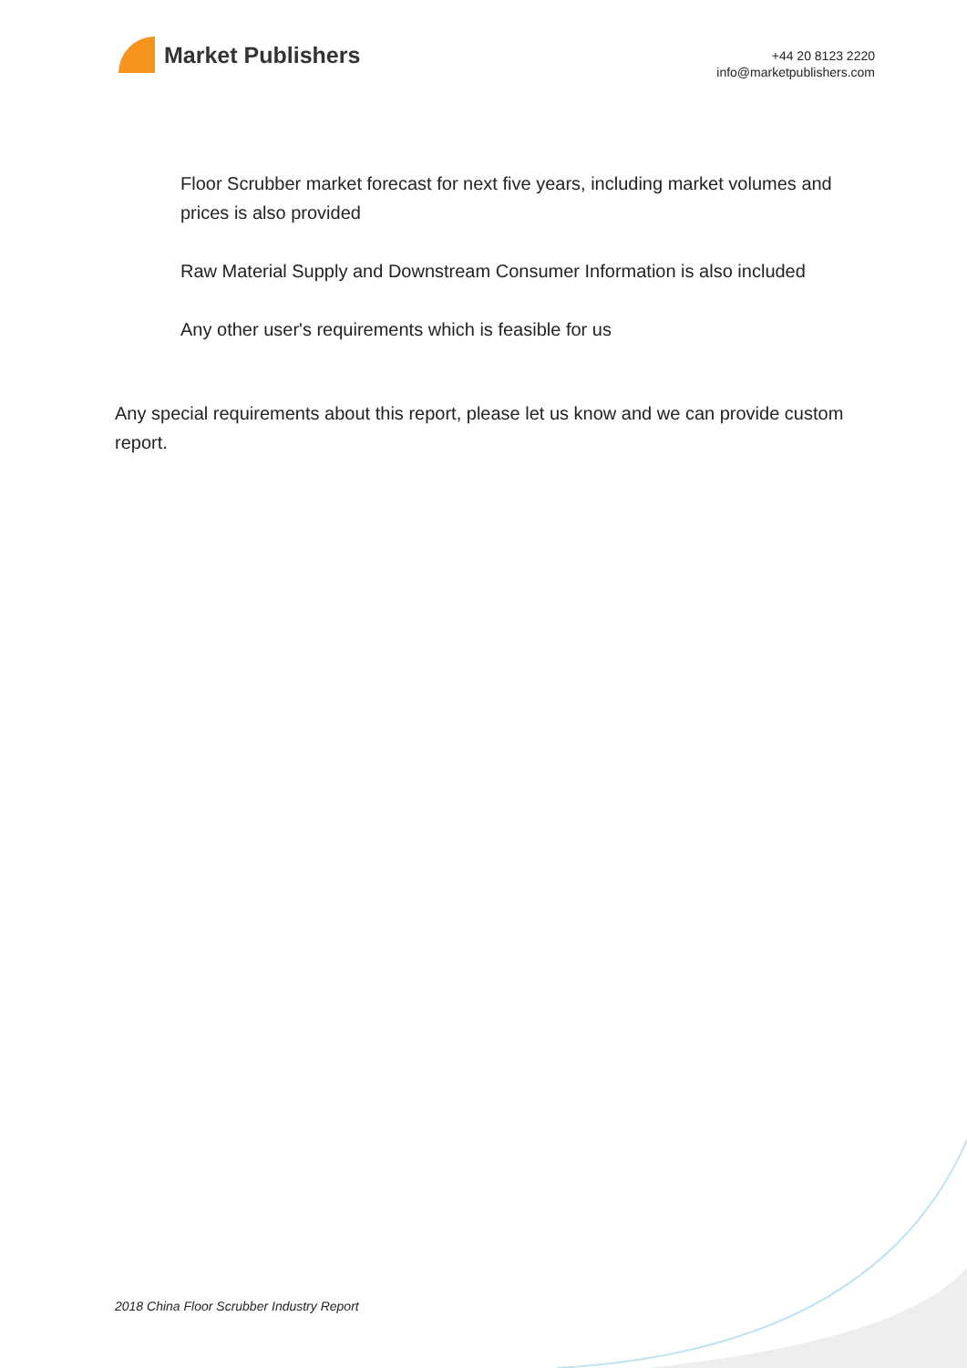Market Publishers
+44 20 8123 2220
info@marketpublishers.com
Floor Scrubber market forecast for next five years, including market volumes and prices is also provided
Raw Material Supply and Downstream Consumer Information is also included
Any other user's requirements which is feasible for us
Any special requirements about this report, please let us know and we can provide custom report.
2018 China Floor Scrubber Industry Report